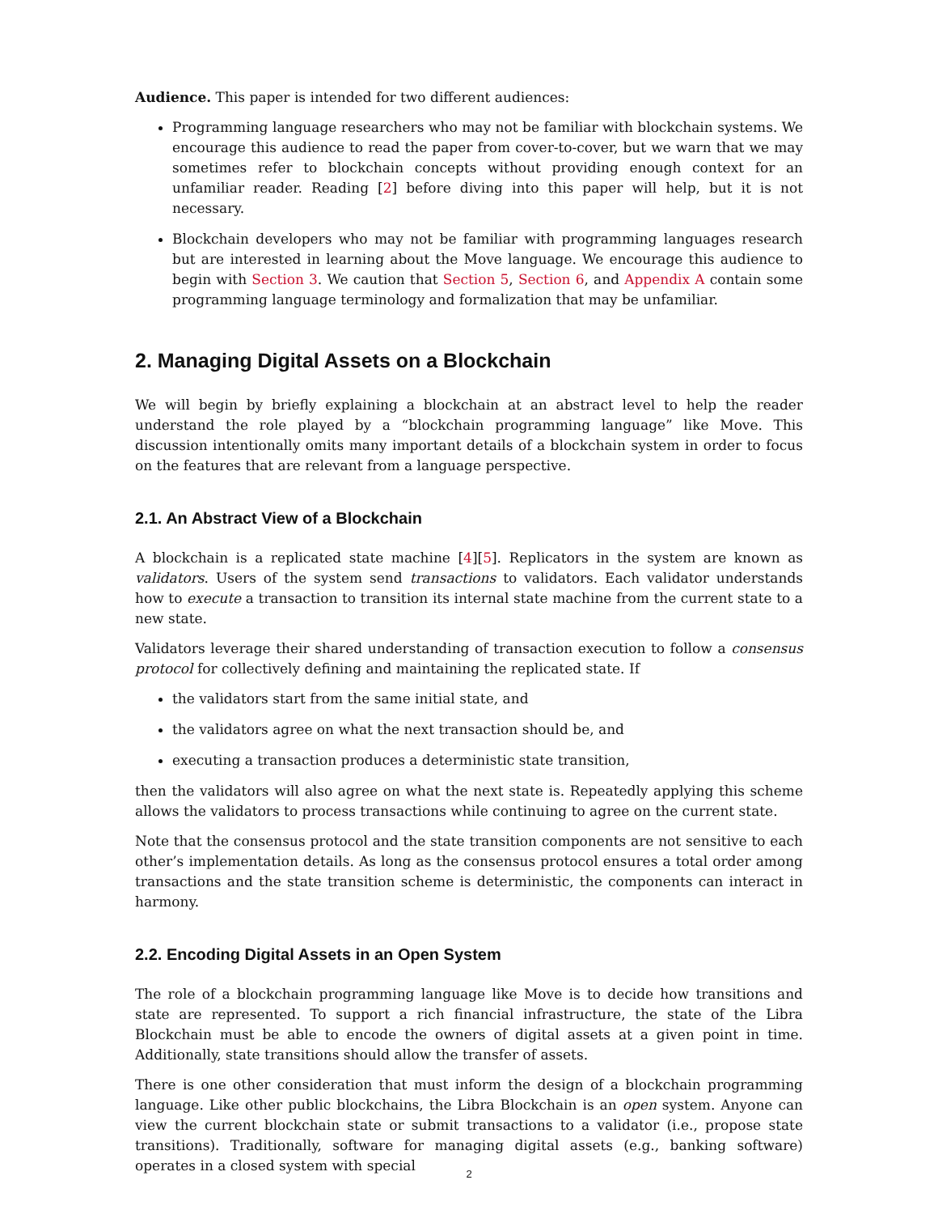Audience. This paper is intended for two different audiences:
Programming language researchers who may not be familiar with blockchain systems. We encourage this audience to read the paper from cover-to-cover, but we warn that we may sometimes refer to blockchain concepts without providing enough context for an unfamiliar reader. Reading [2] before diving into this paper will help, but it is not necessary.
Blockchain developers who may not be familiar with programming languages research but are interested in learning about the Move language. We encourage this audience to begin with Section 3. We caution that Section 5, Section 6, and Appendix A contain some programming language terminology and formalization that may be unfamiliar.
2. Managing Digital Assets on a Blockchain
We will begin by briefly explaining a blockchain at an abstract level to help the reader understand the role played by a “blockchain programming language” like Move. This discussion intentionally omits many important details of a blockchain system in order to focus on the features that are relevant from a language perspective.
2.1. An Abstract View of a Blockchain
A blockchain is a replicated state machine [4][5]. Replicators in the system are known as validators. Users of the system send transactions to validators. Each validator understands how to execute a transaction to transition its internal state machine from the current state to a new state.
Validators leverage their shared understanding of transaction execution to follow a consensus protocol for collectively defining and maintaining the replicated state. If
the validators start from the same initial state, and
the validators agree on what the next transaction should be, and
executing a transaction produces a deterministic state transition,
then the validators will also agree on what the next state is. Repeatedly applying this scheme allows the validators to process transactions while continuing to agree on the current state.
Note that the consensus protocol and the state transition components are not sensitive to each other’s implementation details. As long as the consensus protocol ensures a total order among transactions and the state transition scheme is deterministic, the components can interact in harmony.
2.2. Encoding Digital Assets in an Open System
The role of a blockchain programming language like Move is to decide how transitions and state are represented. To support a rich financial infrastructure, the state of the Libra Blockchain must be able to encode the owners of digital assets at a given point in time. Additionally, state transitions should allow the transfer of assets.
There is one other consideration that must inform the design of a blockchain programming language. Like other public blockchains, the Libra Blockchain is an open system. Anyone can view the current blockchain state or submit transactions to a validator (i.e., propose state transitions). Traditionally, software for managing digital assets (e.g., banking software) operates in a closed system with special
2